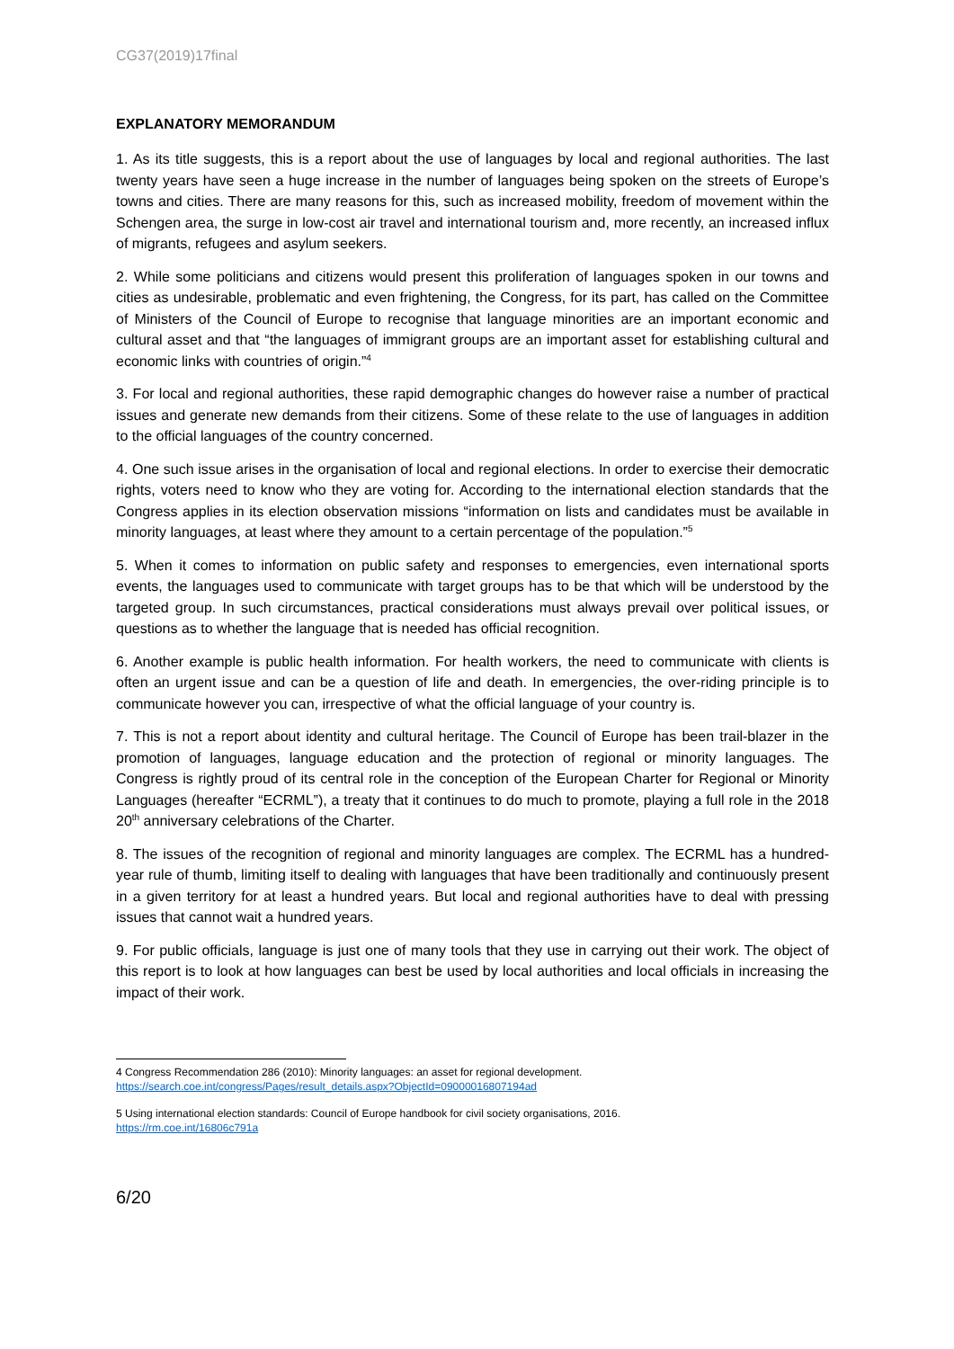CG37(2019)17final
EXPLANATORY MEMORANDUM
1. As its title suggests, this is a report about the use of languages by local and regional authorities. The last twenty years have seen a huge increase in the number of languages being spoken on the streets of Europe’s towns and cities. There are many reasons for this, such as increased mobility, freedom of movement within the Schengen area, the surge in low-cost air travel and international tourism and, more recently, an increased influx of migrants, refugees and asylum seekers.
2. While some politicians and citizens would present this proliferation of languages spoken in our towns and cities as undesirable, problematic and even frightening, the Congress, for its part, has called on the Committee of Ministers of the Council of Europe to recognise that language minorities are an important economic and cultural asset and that “the languages of immigrant groups are an important asset for establishing cultural and economic links with countries of origin.”<sup>4</sup>
3. For local and regional authorities, these rapid demographic changes do however raise a number of practical issues and generate new demands from their citizens. Some of these relate to the use of languages in addition to the official languages of the country concerned.
4. One such issue arises in the organisation of local and regional elections. In order to exercise their democratic rights, voters need to know who they are voting for. According to the international election standards that the Congress applies in its election observation missions “information on lists and candidates must be available in minority languages, at least where they amount to a certain percentage of the population.”<sup>5</sup>
5. When it comes to information on public safety and responses to emergencies, even international sports events, the languages used to communicate with target groups has to be that which will be understood by the targeted group. In such circumstances, practical considerations must always prevail over political issues, or questions as to whether the language that is needed has official recognition.
6. Another example is public health information. For health workers, the need to communicate with clients is often an urgent issue and can be a question of life and death. In emergencies, the over-riding principle is to communicate however you can, irrespective of what the official language of your country is.
7. This is not a report about identity and cultural heritage. The Council of Europe has been trail-blazer in the promotion of languages, language education and the protection of regional or minority languages. The Congress is rightly proud of its central role in the conception of the European Charter for Regional or Minority Languages (hereafter “ECRML”), a treaty that it continues to do much to promote, playing a full role in the 2018 20<sup>th</sup> anniversary celebrations of the Charter.
8. The issues of the recognition of regional and minority languages are complex. The ECRML has a hundred-year rule of thumb, limiting itself to dealing with languages that have been traditionally and continuously present in a given territory for at least a hundred years. But local and regional authorities have to deal with pressing issues that cannot wait a hundred years.
9. For public officials, language is just one of many tools that they use in carrying out their work. The object of this report is to look at how languages can best be used by local authorities and local officials in increasing the impact of their work.
4 Congress Recommendation 286 (2010): Minority languages: an asset for regional development.
https://search.coe.int/congress/Pages/result_details.aspx?ObjectId=09000016807194ad
5 Using international election standards: Council of Europe handbook for civil society organisations, 2016.
https://rm.coe.int/16806c791a
6/20